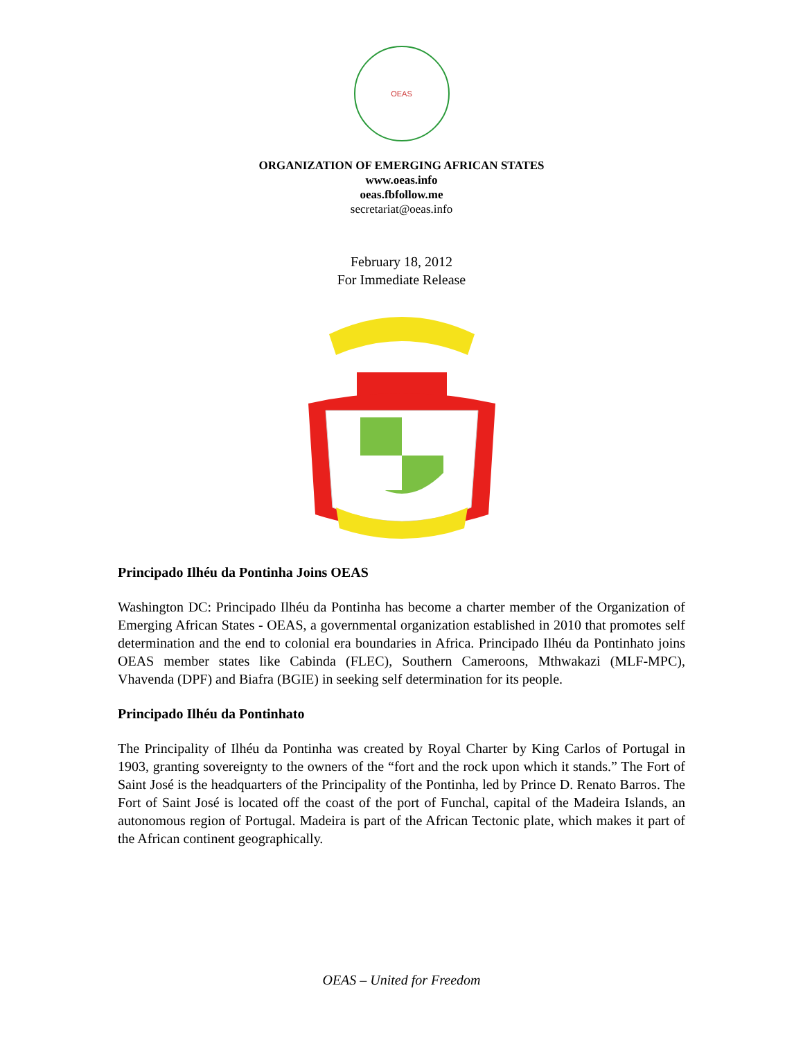OEAS
ORGANIZATION OF EMERGING AFRICAN STATES
www.oeas.info
oeas.fbfollow.me
secretariat@oeas.info
February 18, 2012
For Immediate Release
Principado Ilhéu da Pontinha Joins OEAS
Washington DC: Principado Ilhéu da Pontinha has become a charter member of the Organization of Emerging African States - OEAS, a governmental organization established in 2010 that promotes self determination and the end to colonial era boundaries in Africa. Principado Ilhéu da Pontinhato joins OEAS member states like Cabinda (FLEC), Southern Cameroons, Mthwakazi (MLF-MPC), Vhavenda (DPF) and Biafra (BGIE) in seeking self determination for its people.
Principado Ilhéu da Pontinhato
The Principality of Ilhéu da Pontinha was created by Royal Charter by King Carlos of Portugal in 1903, granting sovereignty to the owners of the “fort and the rock upon which it stands.” The Fort of Saint José is the headquarters of the Principality of the Pontinha, led by Prince D. Renato Barros. The Fort of Saint José is located off the coast of the port of Funchal, capital of the Madeira Islands, an autonomous region of Portugal. Madeira is part of the African Tectonic plate, which makes it part of the African continent geographically.
OEAS – United for Freedom